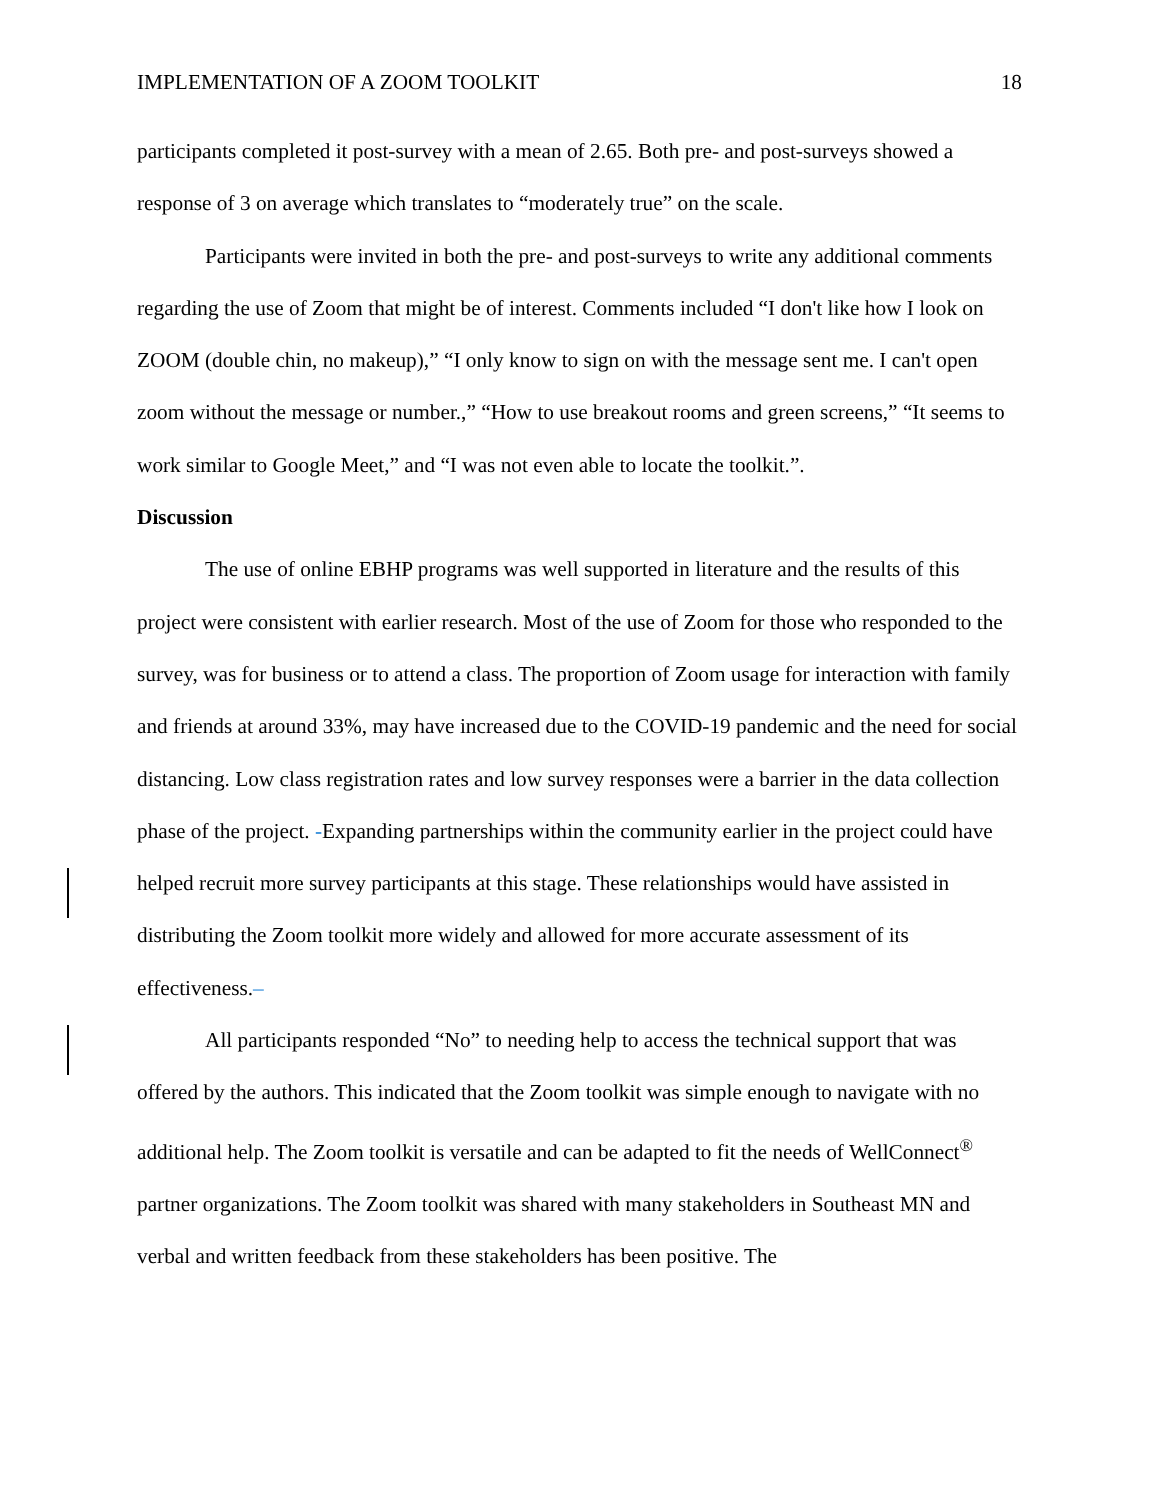IMPLEMENTATION OF A ZOOM TOOLKIT 18
participants completed it post-survey with a mean of 2.65. Both pre- and post-surveys showed a response of 3 on average which translates to “moderately true” on the scale.
Participants were invited in both the pre- and post-surveys to write any additional comments regarding the use of Zoom that might be of interest. Comments included “I don't like how I look on ZOOM (double chin, no makeup),” “I only know to sign on with the message sent me. I can't open zoom without the message or number.,” “How to use breakout rooms and green screens,” “It seems to work similar to Google Meet,” and “I was not even able to locate the toolkit.”.
Discussion
The use of online EBHP programs was well supported in literature and the results of this project were consistent with earlier research. Most of the use of Zoom for those who responded to the survey, was for business or to attend a class. The proportion of Zoom usage for interaction with family and friends at around 33%, may have increased due to the COVID-19 pandemic and the need for social distancing. Low class registration rates and low survey responses were a barrier in the data collection phase of the project. -Expanding partnerships within the community earlier in the project could have helped recruit more survey participants at this stage. These relationships would have assisted in distributing the Zoom toolkit more widely and allowed for more accurate assessment of its effectiveness.–
All participants responded “No” to needing help to access the technical support that was offered by the authors. This indicated that the Zoom toolkit was simple enough to navigate with no additional help. The Zoom toolkit is versatile and can be adapted to fit the needs of WellConnect<sup>®</sup> partner organizations. The Zoom toolkit was shared with many stakeholders in Southeast MN and verbal and written feedback from these stakeholders has been positive. The